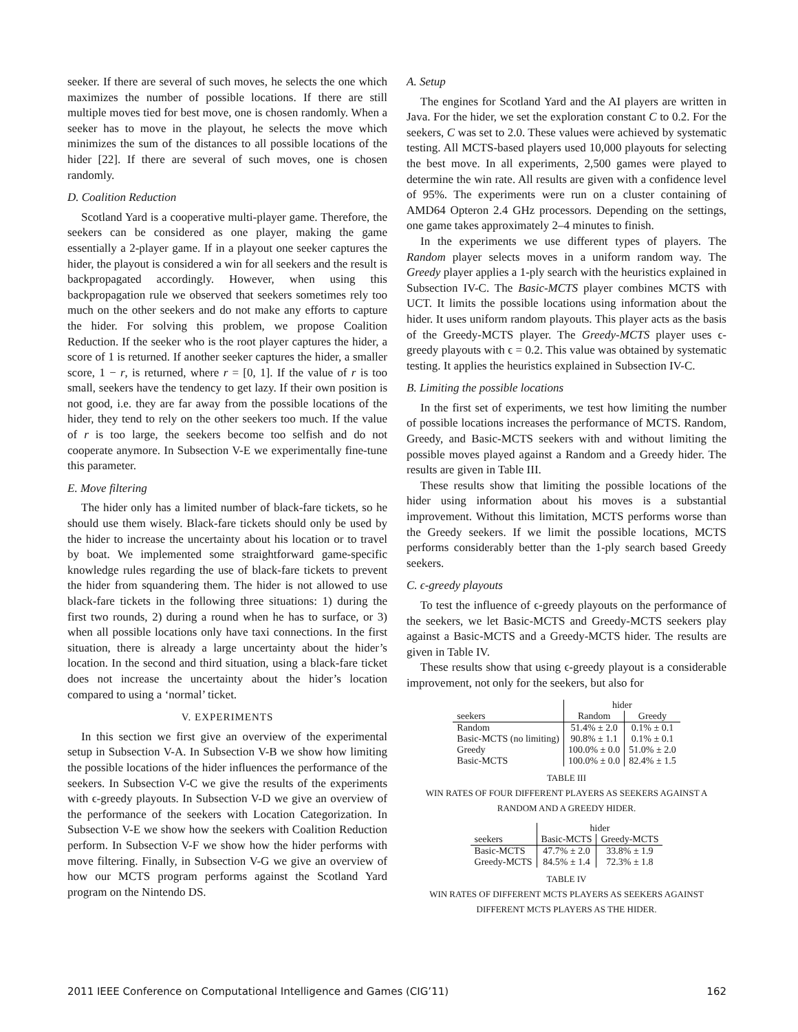seeker. If there are several of such moves, he selects the one which maximizes the number of possible locations. If there are still multiple moves tied for best move, one is chosen randomly. When a seeker has to move in the playout, he selects the move which minimizes the sum of the distances to all possible locations of the hider [22]. If there are several of such moves, one is chosen randomly.
D. Coalition Reduction
Scotland Yard is a cooperative multi-player game. Therefore, the seekers can be considered as one player, making the game essentially a 2-player game. If in a playout one seeker captures the hider, the playout is considered a win for all seekers and the result is backpropagated accordingly. However, when using this backpropagation rule we observed that seekers sometimes rely too much on the other seekers and do not make any efforts to capture the hider. For solving this problem, we propose Coalition Reduction. If the seeker who is the root player captures the hider, a score of 1 is returned. If another seeker captures the hider, a smaller score, 1 − r, is returned, where r = [0, 1]. If the value of r is too small, seekers have the tendency to get lazy. If their own position is not good, i.e. they are far away from the possible locations of the hider, they tend to rely on the other seekers too much. If the value of r is too large, the seekers become too selfish and do not cooperate anymore. In Subsection V-E we experimentally fine-tune this parameter.
E. Move filtering
The hider only has a limited number of black-fare tickets, so he should use them wisely. Black-fare tickets should only be used by the hider to increase the uncertainty about his location or to travel by boat. We implemented some straightforward game-specific knowledge rules regarding the use of black-fare tickets to prevent the hider from squandering them. The hider is not allowed to use black-fare tickets in the following three situations: 1) during the first two rounds, 2) during a round when he has to surface, or 3) when all possible locations only have taxi connections. In the first situation, there is already a large uncertainty about the hider’s location. In the second and third situation, using a black-fare ticket does not increase the uncertainty about the hider’s location compared to using a ‘normal’ ticket.
V. EXPERIMENTS
In this section we first give an overview of the experimental setup in Subsection V-A. In Subsection V-B we show how limiting the possible locations of the hider influences the performance of the seekers. In Subsection V-C we give the results of the experiments with ϵ-greedy playouts. In Subsection V-D we give an overview of the performance of the seekers with Location Categorization. In Subsection V-E we show how the seekers with Coalition Reduction perform. In Subsection V-F we show how the hider performs with move filtering. Finally, in Subsection V-G we give an overview of how our MCTS program performs against the Scotland Yard program on the Nintendo DS.
A. Setup
The engines for Scotland Yard and the AI players are written in Java. For the hider, we set the exploration constant C to 0.2. For the seekers, C was set to 2.0. These values were achieved by systematic testing. All MCTS-based players used 10,000 playouts for selecting the best move. In all experiments, 2,500 games were played to determine the win rate. All results are given with a confidence level of 95%. The experiments were run on a cluster containing of AMD64 Opteron 2.4 GHz processors. Depending on the settings, one game takes approximately 2–4 minutes to finish.
In the experiments we use different types of players. The Random player selects moves in a uniform random way. The Greedy player applies a 1-ply search with the heuristics explained in Subsection IV-C. The Basic-MCTS player combines MCTS with UCT. It limits the possible locations using information about the hider. It uses uniform random playouts. This player acts as the basis of the Greedy-MCTS player. The Greedy-MCTS player uses ϵ-greedy playouts with ϵ = 0.2. This value was obtained by systematic testing. It applies the heuristics explained in Subsection IV-C.
B. Limiting the possible locations
In the first set of experiments, we test how limiting the number of possible locations increases the performance of MCTS. Random, Greedy, and Basic-MCTS seekers with and without limiting the possible moves played against a Random and a Greedy hider. The results are given in Table III.
These results show that limiting the possible locations of the hider using information about his moves is a substantial improvement. Without this limitation, MCTS performs worse than the Greedy seekers. If we limit the possible locations, MCTS performs considerably better than the 1-ply search based Greedy seekers.
C. ϵ-greedy playouts
To test the influence of ϵ-greedy playouts on the performance of the seekers, we let Basic-MCTS and Greedy-MCTS seekers play against a Basic-MCTS and a Greedy-MCTS hider. The results are given in Table IV.
These results show that using ϵ-greedy playout is a considerable improvement, not only for the seekers, but also for
| | hider | |
| seekers | Random | Greedy |
| Random | 51.4% ± 2.0 | 0.1% ± 0.1 |
| Basic-MCTS (no limiting) | 90.8% ± 1.1 | 0.1% ± 0.1 |
| Greedy | 100.0% ± 0.0 | 51.0% ± 2.0 |
| Basic-MCTS | 100.0% ± 0.0 | 82.4% ± 1.5 |
TABLE III
WIN RATES OF FOUR DIFFERENT PLAYERS AS SEEKERS AGAINST A
RANDOM AND A GREEDY HIDER.
| | hider | |
| seekers | Basic-MCTS | Greedy-MCTS |
| Basic-MCTS | 47.7% ± 2.0 | 33.8% ± 1.9 |
| Greedy-MCTS | 84.5% ± 1.4 | 72.3% ± 1.8 |
TABLE IV
WIN RATES OF DIFFERENT MCTS PLAYERS AS SEEKERS AGAINST
DIFFERENT MCTS PLAYERS AS THE HIDER.
2011 IEEE Conference on Computational Intelligence and Games (CIG’11) 162